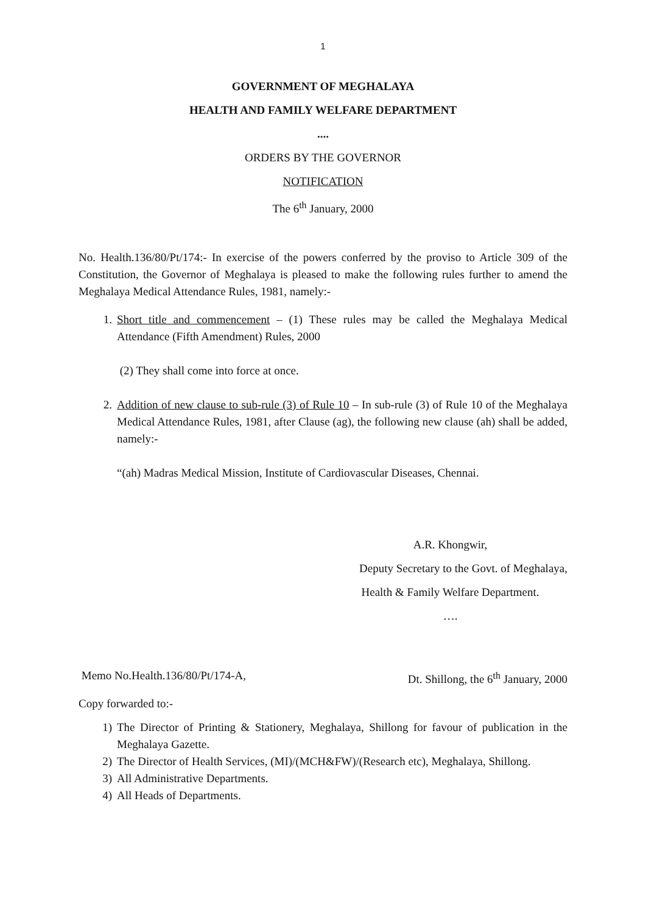1
GOVERNMENT OF MEGHALAYA
HEALTH AND FAMILY WELFARE DEPARTMENT
....
ORDERS BY THE GOVERNOR
NOTIFICATION
The 6<sup>th</sup> January, 2000
No. Health.136/80/Pt/174:- In exercise of the powers conferred by the proviso to Article 309 of the Constitution, the Governor of Meghalaya is pleased to make the following rules further to amend the Meghalaya Medical Attendance Rules, 1981, namely:-
1. Short title and commencement – (1) These rules may be called the Meghalaya Medical Attendance (Fifth Amendment) Rules, 2000
(2) They shall come into force at once.
2. Addition of new clause to sub-rule (3) of Rule 10 – In sub-rule (3) of Rule 10 of the Meghalaya Medical Attendance Rules, 1981, after Clause (ag), the following new clause (ah) shall be added, namely:-
“(ah) Madras Medical Mission, Institute of Cardiovascular Diseases, Chennai.
A.R. Khongwir,
Deputy Secretary to the Govt. of Meghalaya,
Health & Family Welfare Department.
….
Memo No.Health.136/80/Pt/174-A, Dt. Shillong, the 6<sup>th</sup> January, 2000
Copy forwarded to:-
1) The Director of Printing & Stationery, Meghalaya, Shillong for favour of publication in the Meghalaya Gazette.
2) The Director of Health Services, (MI)/(MCH&FW)/(Research etc), Meghalaya, Shillong.
3) All Administrative Departments.
4) All Heads of Departments.